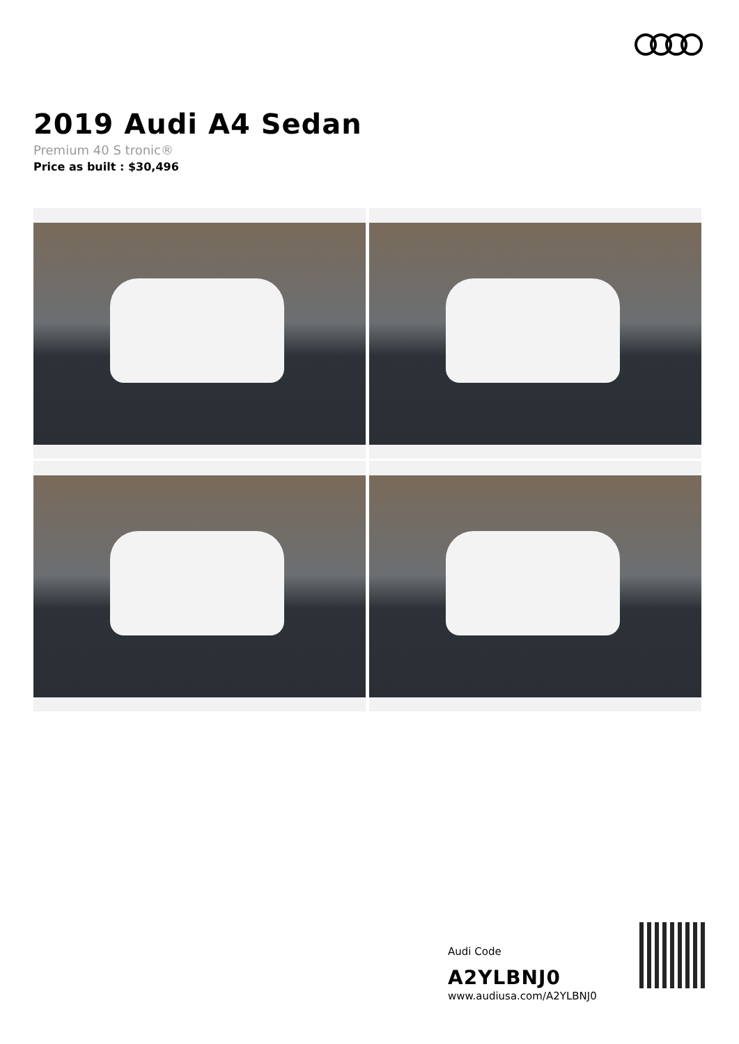2019 Audi A4 Sedan
Premium 40 S tronic®
Price as built : $30,496
Audi Code
A2YLBNJ0
www.audiusa.com/A2YLBNJ0